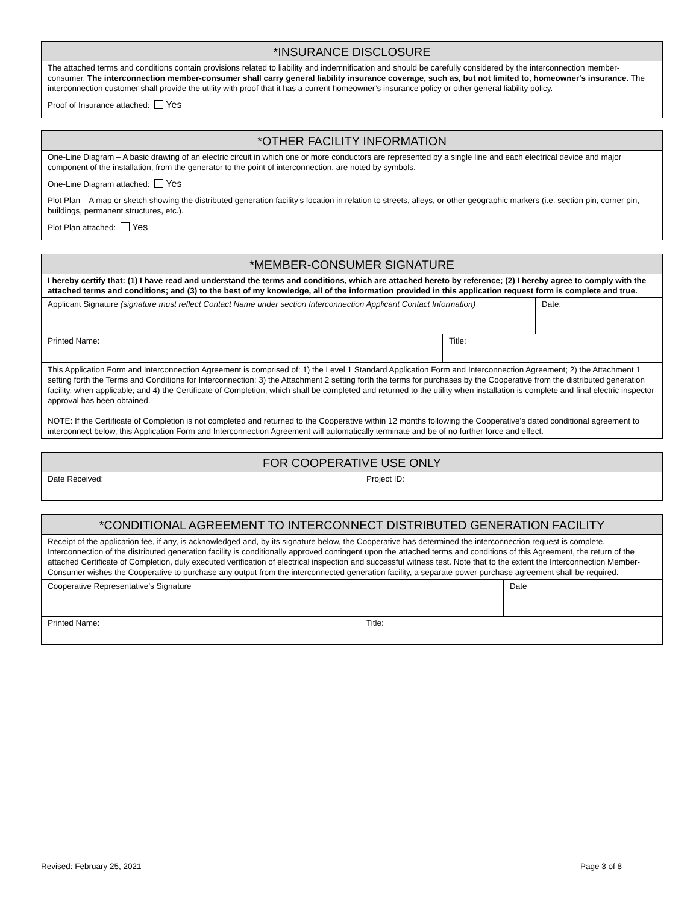*INSURANCE DISCLOSURE
The attached terms and conditions contain provisions related to liability and indemnification and should be carefully considered by the interconnection member-consumer. The interconnection member-consumer shall carry general liability insurance coverage, such as, but not limited to, homeowner's insurance. The interconnection customer shall provide the utility with proof that it has a current homeowner’s insurance policy or other general liability policy.
Proof of Insurance attached: Yes
*OTHER FACILITY INFORMATION
One-Line Diagram – A basic drawing of an electric circuit in which one or more conductors are represented by a single line and each electrical device and major component of the installation, from the generator to the point of interconnection, are noted by symbols.
One-Line Diagram attached: Yes
Plot Plan – A map or sketch showing the distributed generation facility’s location in relation to streets, alleys, or other geographic markers (i.e. section pin, corner pin, buildings, permanent structures, etc.).
Plot Plan attached: Yes
*MEMBER-CONSUMER SIGNATURE
I hereby certify that: (1) I have read and understand the terms and conditions, which are attached hereto by reference; (2) I hereby agree to comply with the attached terms and conditions; and (3) to the best of my knowledge, all of the information provided in this application request form is complete and true.
| Applicant Signature (signature must reflect Contact Name under section Interconnection Applicant Contact Information) | | Date: |
| Printed Name: | Title: | |
| This Application Form and Interconnection Agreement is comprised of: 1) the Level 1 Standard Application Form and Interconnection Agreement; 2) the Attachment 1 setting forth the Terms and Conditions for Interconnection; 3) the Attachment 2 setting forth the terms for purchases by the Cooperative from the distributed generation facility, when applicable; and 4) the Certificate of Completion, which shall be completed and returned to the utility when installation is complete and final electric inspector approval has been obtained. NOTE: If the Certificate of Completion is not completed and returned to the Cooperative within 12 months following the Cooperative’s dated conditional agreement to interconnect below, this Application Form and Interconnection Agreement will automatically terminate and be of no further force and effect. | | |
| FOR COOPERATIVE USE ONLY | |
| Date Received: | Project ID: |
| *CONDITIONAL AGREEMENT TO INTERCONNECT DISTRIBUTED GENERATION FACILITY | | |
| Receipt of the application fee, if any, is acknowledged and, by its signature below, the Cooperative has determined the interconnection request is complete. Interconnection of the distributed generation facility is conditionally approved contingent upon the attached terms and conditions of this Agreement, the return of the attached Certificate of Completion, duly executed verification of electrical inspection and successful witness test. Note that to the extent the Interconnection Member-Consumer wishes the Cooperative to purchase any output from the interconnected generation facility, a separate power purchase agreement shall be required. | | |
| Cooperative Representative’s Signature | | Date |
| Printed Name: | Title: | |
Revised: February 25, 2021 Page 3 of 8